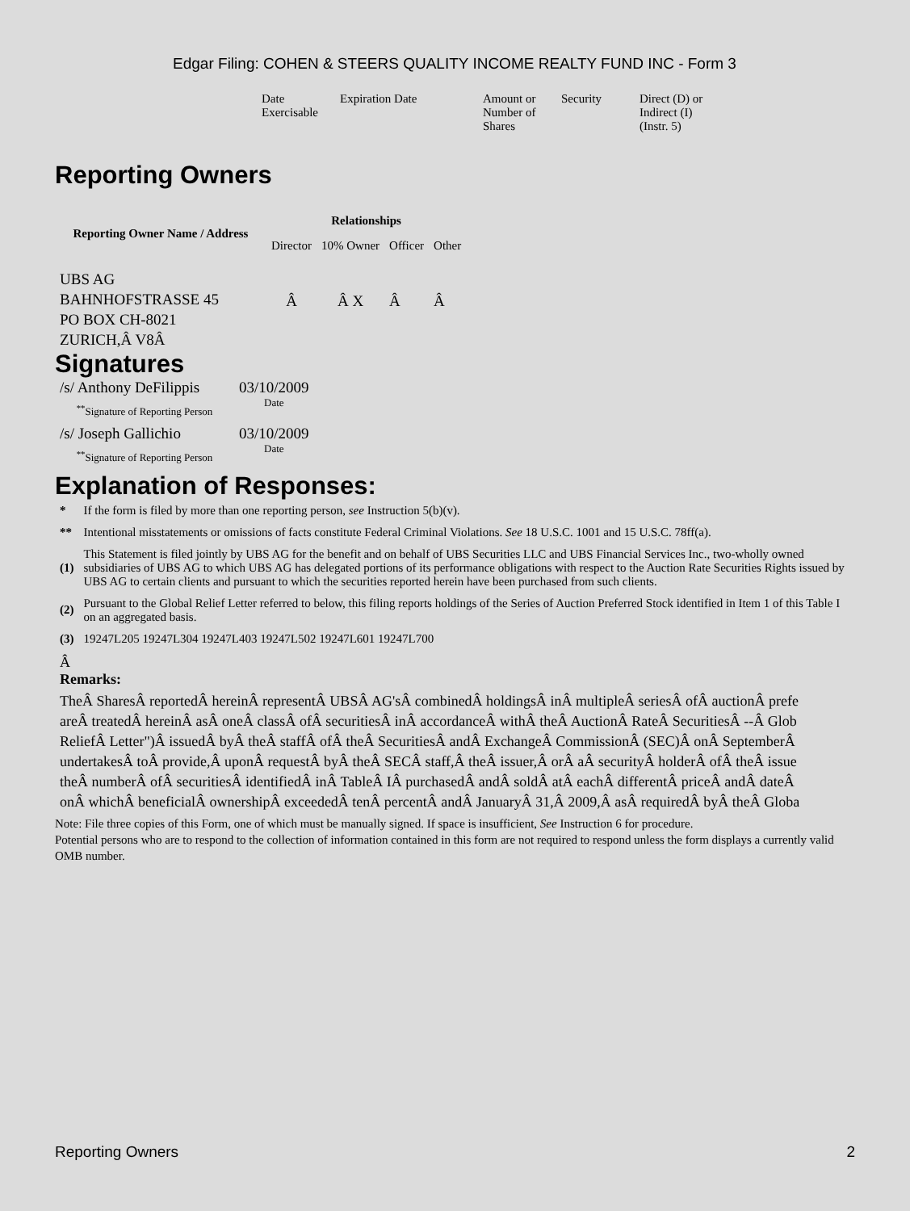Edgar Filing: COHEN & STEERS QUALITY INCOME REALTY FUND INC - Form 3
| Date Exercisable | Expiration Date | Amount or Number of Shares | Security | Direct (D) or Indirect (I) (Instr. 5) |
Reporting Owners
| Reporting Owner Name / Address | Relationships | | | |
| --- | --- | --- | --- | --- |
| | Director | 10% Owner | Officer | Other |
| UBS AG BAHNHOFSTRASSE 45 PO BOX CH-8021 ZURICH,Â V8Â | Â | Â X | Â | Â |
Signatures
| /s/ Anthony DeFilippis | 03/10/2009 |
| <sup>**</sup> Signature of Reporting Person | Date |
| /s/ Joseph Gallichio | 03/10/2009 |
| <sup>**</sup> Signature of Reporting Person | Date |
Explanation of Responses:
| * | If the form is filed by more than one reporting person, see Instruction 5(b)(v). |
| ** | Intentional misstatements or omissions of facts constitute Federal Criminal Violations. See 18 U.S.C. 1001 and 15 U.S.C. 78ff(a). |
| (1) | This Statement is filed jointly by UBS AG for the benefit and on behalf of UBS Securities LLC and UBS Financial Services Inc., two-wholly owned subsidiaries of UBS AG to which UBS AG has delegated portions of its performance obligations with respect to the Auction Rate Securities Rights issued by UBS AG to certain clients and pursuant to which the securities reported herein have been purchased from such clients. |
| (2) | Pursuant to the Global Relief Letter referred to below, this filing reports holdings of the Series of Auction Preferred Stock identified in Item 1 of this Table I on an aggregated basis. |
| (3) | 19247L205 19247L304 19247L403 19247L502 19247L601 19247L700 |
Â
Remarks:
TheÂ SharesÂ reportedÂ hereinÂ representÂ UBSÂ AG'sÂ combinedÂ holdingsÂ inÂ multipleÂ seriesÂ ofÂ auctionÂ prefe
areÂ treatedÂ hereinÂ asÂ oneÂ classÂ ofÂ securitiesÂ inÂ accordanceÂ withÂ theÂ AuctionÂ RateÂ SecuritiesÂ --Â Glob
ReliefÂ Letter")Â issuedÂ byÂ theÂ staffÂ ofÂ theÂ SecuritiesÂ andÂ ExchangeÂ CommissionÂ (SEC)Â onÂ SeptemberÂ
undertakesÂ toÂ provide,Â uponÂ requestÂ byÂ theÂ SECÂ staff,Â theÂ issuer,Â orÂ aÂ securityÂ holderÂ ofÂ theÂ issue
theÂ numberÂ ofÂ securitiesÂ identifiedÂ inÂ TableÂ IÂ purchasedÂ andÂ soldÂ atÂ eachÂ differentÂ priceÂ andÂ dateÂ
onÂ whichÂ beneficialÂ ownershipÂ exceededÂ tenÂ percentÂ andÂ JanuaryÂ 31,Â 2009,Â asÂ requiredÂ byÂ theÂ Globa
Note: File three copies of this Form, one of which must be manually signed. If space is insufficient, See Instruction 6 for procedure.
Potential persons who are to respond to the collection of information contained in this form are not required to respond unless the form displays a currently valid OMB number.
Reporting Owners 2